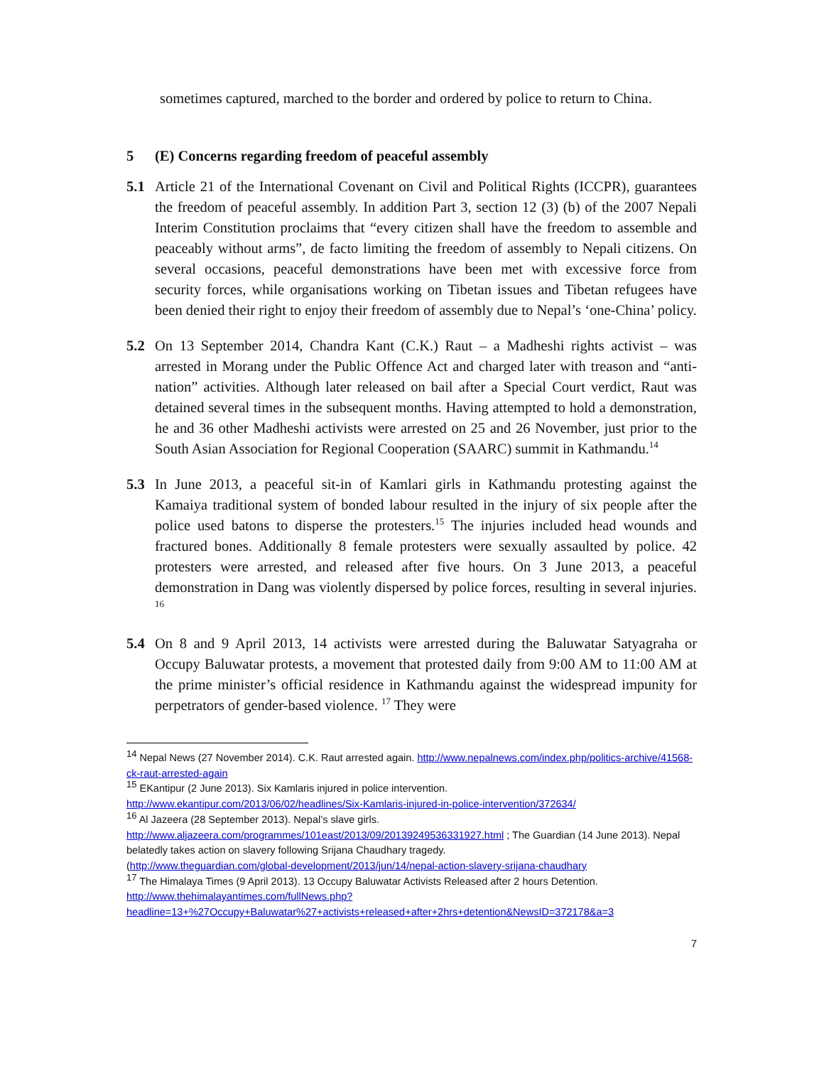sometimes captured, marched to the border and ordered by police to return to China.
5 (E) Concerns regarding freedom of peaceful assembly
5.1 Article 21 of the International Covenant on Civil and Political Rights (ICCPR), guarantees the freedom of peaceful assembly. In addition Part 3, section 12 (3) (b) of the 2007 Nepali Interim Constitution proclaims that “every citizen shall have the freedom to assemble and peaceably without arms”, de facto limiting the freedom of assembly to Nepali citizens. On several occasions, peaceful demonstrations have been met with excessive force from security forces, while organisations working on Tibetan issues and Tibetan refugees have been denied their right to enjoy their freedom of assembly due to Nepal’s ‘one-China’ policy.
5.2 On 13 September 2014, Chandra Kant (C.K.) Raut – a Madheshi rights activist – was arrested in Morang under the Public Offence Act and charged later with treason and “anti-nation” activities. Although later released on bail after a Special Court verdict, Raut was detained several times in the subsequent months. Having attempted to hold a demonstration, he and 36 other Madheshi activists were arrested on 25 and 26 November, just prior to the South Asian Association for Regional Cooperation (SAARC) summit in Kathmandu.<sup>14</sup>
5.3 In June 2013, a peaceful sit-in of Kamlari girls in Kathmandu protesting against the Kamaiya traditional system of bonded labour resulted in the injury of six people after the police used batons to disperse the protesters.<sup>15</sup> The injuries included head wounds and fractured bones. Additionally 8 female protesters were sexually assaulted by police. 42 protesters were arrested, and released after five hours. On 3 June 2013, a peaceful demonstration in Dang was violently dispersed by police forces, resulting in several injuries. <sup>16</sup>
5.4 On 8 and 9 April 2013, 14 activists were arrested during the Baluwatar Satyagraha or Occupy Baluwatar protests, a movement that protested daily from 9:00 AM to 11:00 AM at the prime minister’s official residence in Kathmandu against the widespread impunity for perpetrators of gender-based violence. <sup>17</sup> They were
<sup>14</sup> Nepal News (27 November 2014). C.K. Raut arrested again. http://www.nepalnews.com/index.php/politics-archive/41568-ck-raut-arrested-again
<sup>15</sup> EKantipur (2 June 2013). Six Kamlaris injured in police intervention.
http://www.ekantipur.com/2013/06/02/headlines/Six-Kamlaris-injured-in-police-intervention/372634/
<sup>16</sup> Al Jazeera (28 September 2013). Nepal’s slave girls.
http://www.aljazeera.com/programmes/101east/2013/09/20139249536331927.html ; The Guardian (14 June 2013). Nepal belatedly takes action on slavery following Srijana Chaudhary tragedy.
(http://www.theguardian.com/global-development/2013/jun/14/nepal-action-slavery-srijana-chaudhary
<sup>17</sup> The Himalaya Times (9 April 2013). 13 Occupy Baluwatar Activists Released after 2 hours Detention.
http://www.thehimalayantimes.com/fullNews.php?headline=13+%27Occupy+Baluwatar%27+activists+released+after+2hrs+detention&NewsID=372178&a=3
7